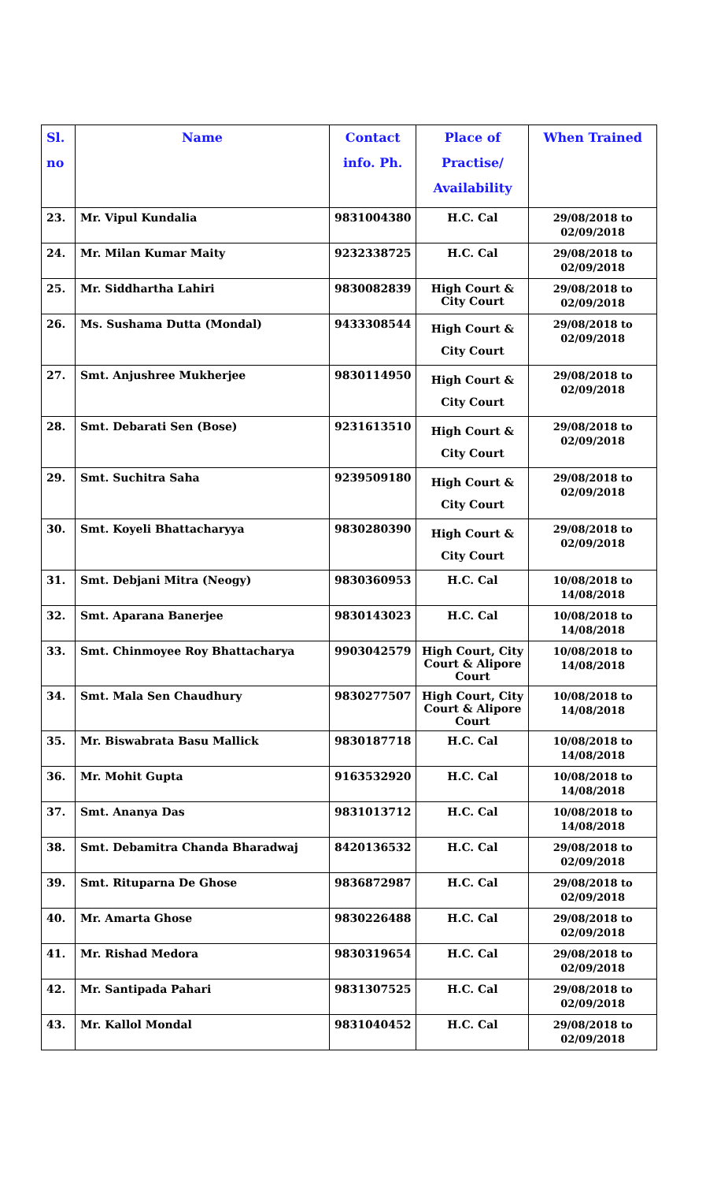| Sl. no | Name | Contact info. Ph. | Place of Practise/ Availability | When Trained |
| --- | --- | --- | --- | --- |
| 23. | Mr. Vipul Kundalia | 9831004380 | H.C. Cal | 29/08/2018 to 02/09/2018 |
| 24. | Mr. Milan Kumar Maity | 9232338725 | H.C. Cal | 29/08/2018 to 02/09/2018 |
| 25. | Mr. Siddhartha Lahiri | 9830082839 | High Court & City Court | 29/08/2018 to 02/09/2018 |
| 26. | Ms. Sushama Dutta (Mondal) | 9433308544 | High Court & City Court | 29/08/2018 to 02/09/2018 |
| 27. | Smt. Anjushree Mukherjee | 9830114950 | High Court & City Court | 29/08/2018 to 02/09/2018 |
| 28. | Smt. Debarati Sen (Bose) | 9231613510 | High Court & City Court | 29/08/2018 to 02/09/2018 |
| 29. | Smt. Suchitra Saha | 9239509180 | High Court & City Court | 29/08/2018 to 02/09/2018 |
| 30. | Smt. Koyeli Bhattacharyya | 9830280390 | High Court & City Court | 29/08/2018 to 02/09/2018 |
| 31. | Smt. Debjani Mitra (Neogy) | 9830360953 | H.C. Cal | 10/08/2018 to 14/08/2018 |
| 32. | Smt. Aparana Banerjee | 9830143023 | H.C. Cal | 10/08/2018 to 14/08/2018 |
| 33. | Smt. Chinmoyee Roy Bhattacharya | 9903042579 | High Court, City Court & Alipore Court | 10/08/2018 to 14/08/2018 |
| 34. | Smt. Mala Sen Chaudhury | 9830277507 | High Court, City Court & Alipore Court | 10/08/2018 to 14/08/2018 |
| 35. | Mr. Biswabrata Basu Mallick | 9830187718 | H.C. Cal | 10/08/2018 to 14/08/2018 |
| 36. | Mr. Mohit Gupta | 9163532920 | H.C. Cal | 10/08/2018 to 14/08/2018 |
| 37. | Smt. Ananya Das | 9831013712 | H.C. Cal | 10/08/2018 to 14/08/2018 |
| 38. | Smt. Debamitra Chanda Bharadwaj | 8420136532 | H.C. Cal | 29/08/2018 to 02/09/2018 |
| 39. | Smt. Rituparna De Ghose | 9836872987 | H.C. Cal | 29/08/2018 to 02/09/2018 |
| 40. | Mr. Amarta Ghose | 9830226488 | H.C. Cal | 29/08/2018 to 02/09/2018 |
| 41. | Mr. Rishad Medora | 9830319654 | H.C. Cal | 29/08/2018 to 02/09/2018 |
| 42. | Mr. Santipada Pahari | 9831307525 | H.C. Cal | 29/08/2018 to 02/09/2018 |
| 43. | Mr. Kallol Mondal | 9831040452 | H.C. Cal | 29/08/2018 to 02/09/2018 |